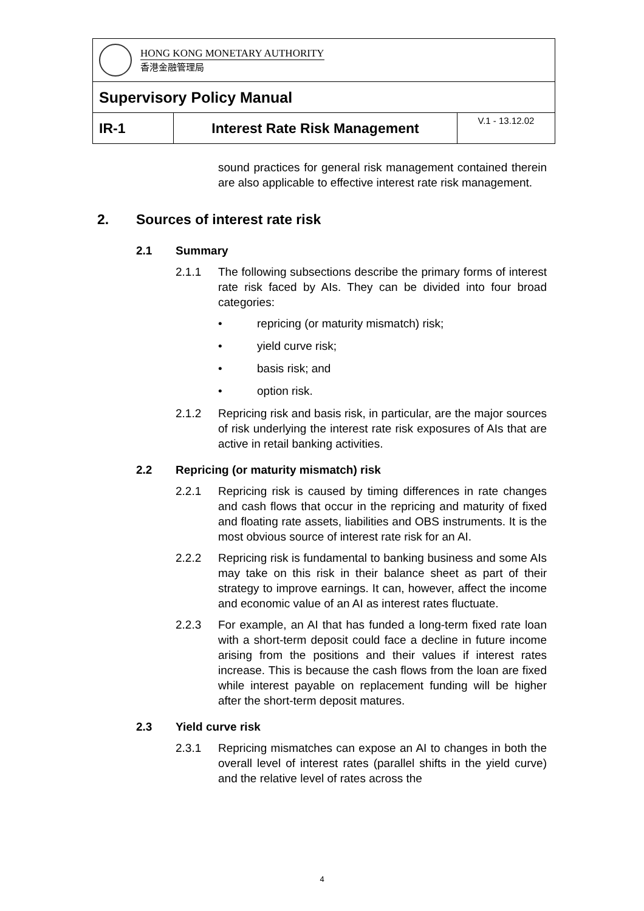| HONG KONG MONETARY AUTHORITY 香港金融管理局 | | |
| Supervisory Policy Manual | | |
| IR-1 | Interest Rate Risk Management | V.1 - 13.12.02 |
sound practices for general risk management contained therein are also applicable to effective interest rate risk management.
2. Sources of interest rate risk
2.1 Summary
2.1.1 The following subsections describe the primary forms of interest rate risk faced by AIs. They can be divided into four broad categories:
• repricing (or maturity mismatch) risk;
• yield curve risk;
• basis risk; and
• option risk.
2.1.2 Repricing risk and basis risk, in particular, are the major sources of risk underlying the interest rate risk exposures of AIs that are active in retail banking activities.
2.2 Repricing (or maturity mismatch) risk
2.2.1 Repricing risk is caused by timing differences in rate changes and cash flows that occur in the repricing and maturity of fixed and floating rate assets, liabilities and OBS instruments. It is the most obvious source of interest rate risk for an AI.
2.2.2 Repricing risk is fundamental to banking business and some AIs may take on this risk in their balance sheet as part of their strategy to improve earnings. It can, however, affect the income and economic value of an AI as interest rates fluctuate.
2.2.3 For example, an AI that has funded a long-term fixed rate loan with a short-term deposit could face a decline in future income arising from the positions and their values if interest rates increase. This is because the cash flows from the loan are fixed while interest payable on replacement funding will be higher after the short-term deposit matures.
2.3 Yield curve risk
2.3.1 Repricing mismatches can expose an AI to changes in both the overall level of interest rates (parallel shifts in the yield curve) and the relative level of rates across the
4